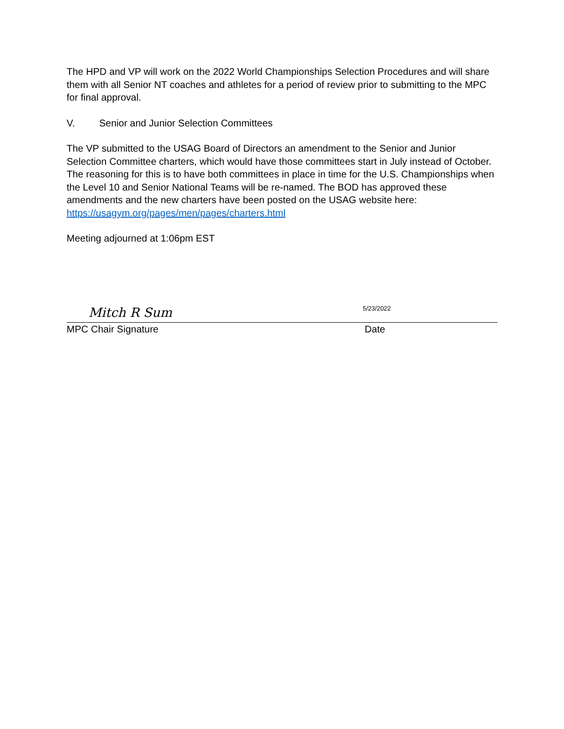The HPD and VP will work on the 2022 World Championships Selection Procedures and will share them with all Senior NT coaches and athletes for a period of review prior to submitting to the MPC for final approval.
V. Senior and Junior Selection Committees
The VP submitted to the USAG Board of Directors an amendment to the Senior and Junior Selection Committee charters, which would have those committees start in July instead of October. The reasoning for this is to have both committees in place in time for the U.S. Championships when the Level 10 and Senior National Teams will be re-named. The BOD has approved these amendments and the new charters have been posted on the USAG website here: https://usagym.org/pages/men/pages/charters.html
Meeting adjourned at 1:06pm EST
Mitch R Sum 5/23/2022
MPC Chair Signature Date